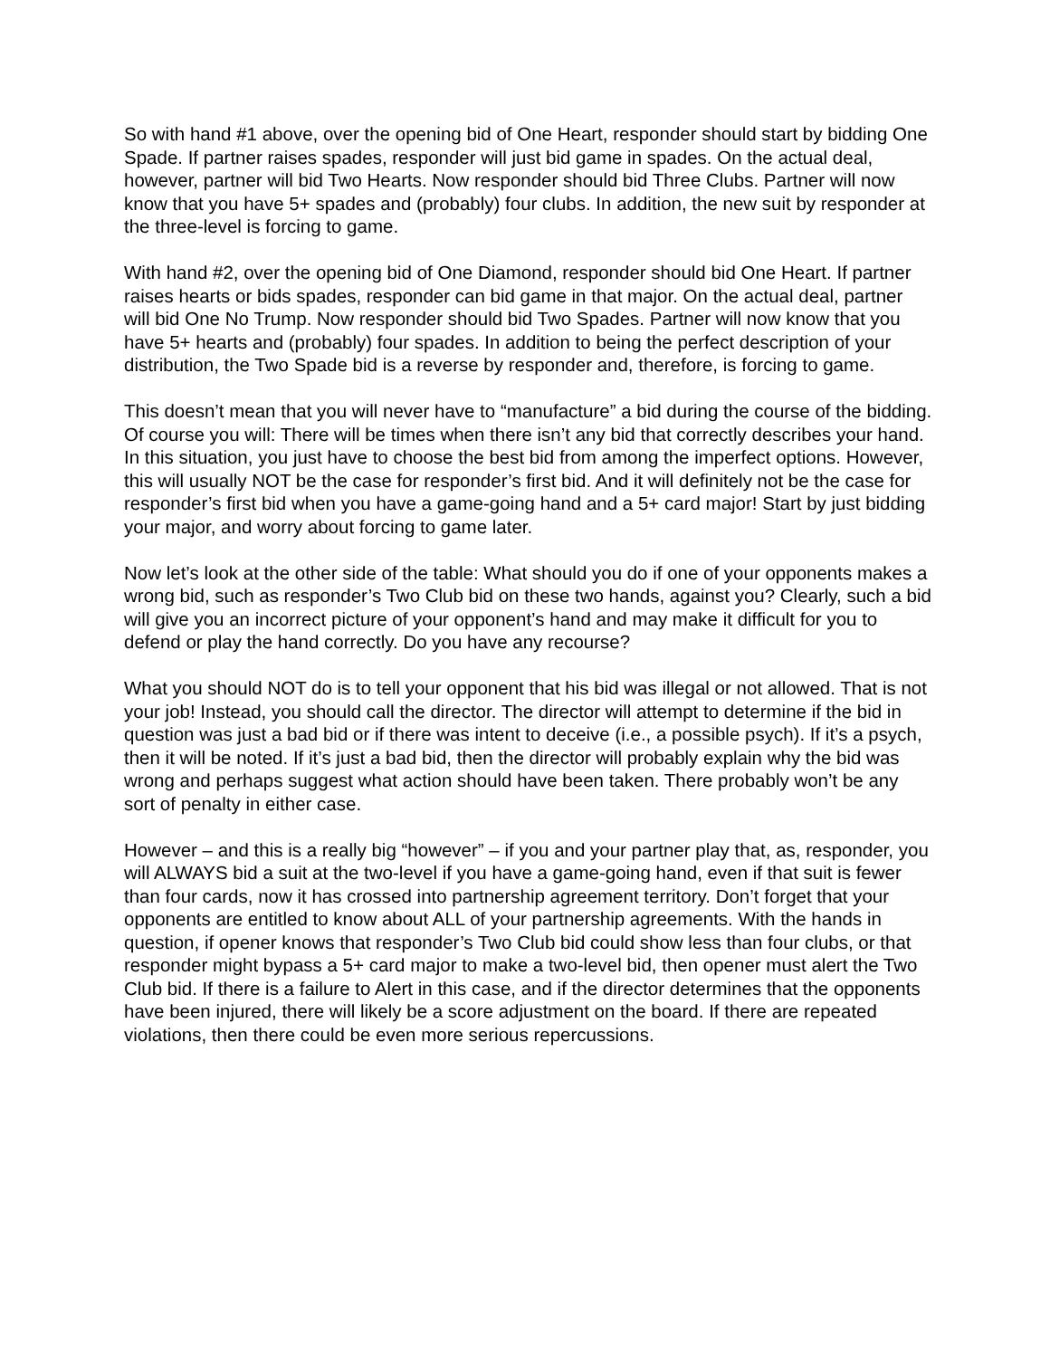So with hand #1 above, over the opening bid of One Heart, responder should start by bidding One Spade. If partner raises spades, responder will just bid game in spades. On the actual deal, however, partner will bid Two Hearts. Now responder should bid Three Clubs. Partner will now know that you have 5+ spades and (probably) four clubs. In addition, the new suit by responder at the three-level is forcing to game.
With hand #2, over the opening bid of One Diamond, responder should bid One Heart. If partner raises hearts or bids spades, responder can bid game in that major. On the actual deal, partner will bid One No Trump. Now responder should bid Two Spades. Partner will now know that you have 5+ hearts and (probably) four spades. In addition to being the perfect description of your distribution, the Two Spade bid is a reverse by responder and, therefore, is forcing to game.
This doesn’t mean that you will never have to “manufacture” a bid during the course of the bidding. Of course you will: There will be times when there isn’t any bid that correctly describes your hand. In this situation, you just have to choose the best bid from among the imperfect options. However, this will usually NOT be the case for responder’s first bid. And it will definitely not be the case for responder’s first bid when you have a game-going hand and a 5+ card major! Start by just bidding your major, and worry about forcing to game later.
Now let’s look at the other side of the table: What should you do if one of your opponents makes a wrong bid, such as responder’s Two Club bid on these two hands, against you? Clearly, such a bid will give you an incorrect picture of your opponent’s hand and may make it difficult for you to defend or play the hand correctly. Do you have any recourse?
What you should NOT do is to tell your opponent that his bid was illegal or not allowed. That is not your job! Instead, you should call the director. The director will attempt to determine if the bid in question was just a bad bid or if there was intent to deceive (i.e., a possible psych). If it’s a psych, then it will be noted. If it’s just a bad bid, then the director will probably explain why the bid was wrong and perhaps suggest what action should have been taken. There probably won’t be any sort of penalty in either case.
However – and this is a really big “however” – if you and your partner play that, as, responder, you will ALWAYS bid a suit at the two-level if you have a game-going hand, even if that suit is fewer than four cards, now it has crossed into partnership agreement territory. Don’t forget that your opponents are entitled to know about ALL of your partnership agreements. With the hands in question, if opener knows that responder’s Two Club bid could show less than four clubs, or that responder might bypass a 5+ card major to make a two-level bid, then opener must alert the Two Club bid. If there is a failure to Alert in this case, and if the director determines that the opponents have been injured, there will likely be a score adjustment on the board. If there are repeated violations, then there could be even more serious repercussions.